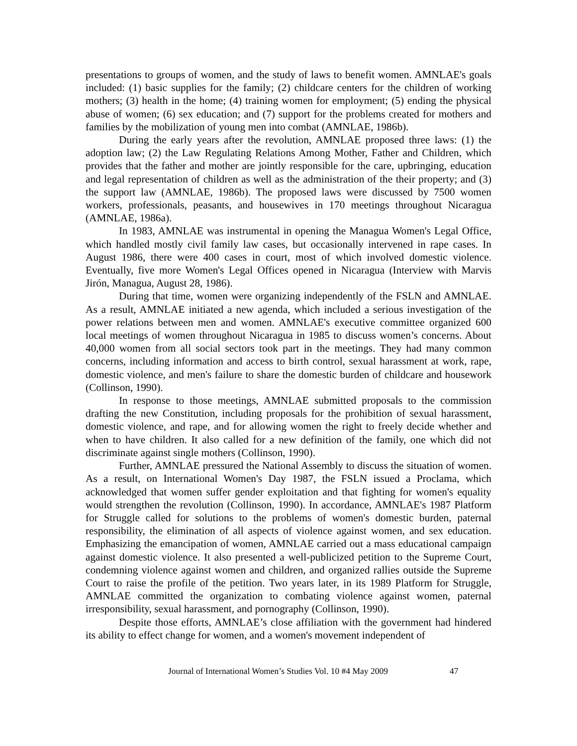presentations to groups of women, and the study of laws to benefit women. AMNLAE's goals included: (1) basic supplies for the family; (2) childcare centers for the children of working mothers; (3) health in the home; (4) training women for employment; (5) ending the physical abuse of women; (6) sex education; and (7) support for the problems created for mothers and families by the mobilization of young men into combat (AMNLAE, 1986b).
During the early years after the revolution, AMNLAE proposed three laws: (1) the adoption law; (2) the Law Regulating Relations Among Mother, Father and Children, which provides that the father and mother are jointly responsible for the care, upbringing, education and legal representation of children as well as the administration of the their property; and (3) the support law (AMNLAE, 1986b). The proposed laws were discussed by 7500 women workers, professionals, peasants, and housewives in 170 meetings throughout Nicaragua (AMNLAE, 1986a).
In 1983, AMNLAE was instrumental in opening the Managua Women's Legal Office, which handled mostly civil family law cases, but occasionally intervened in rape cases. In August 1986, there were 400 cases in court, most of which involved domestic violence. Eventually, five more Women's Legal Offices opened in Nicaragua (Interview with Marvis Jirón, Managua, August 28, 1986).
During that time, women were organizing independently of the FSLN and AMNLAE. As a result, AMNLAE initiated a new agenda, which included a serious investigation of the power relations between men and women. AMNLAE's executive committee organized 600 local meetings of women throughout Nicaragua in 1985 to discuss women’s concerns. About 40,000 women from all social sectors took part in the meetings. They had many common concerns, including information and access to birth control, sexual harassment at work, rape, domestic violence, and men's failure to share the domestic burden of childcare and housework (Collinson, 1990).
In response to those meetings, AMNLAE submitted proposals to the commission drafting the new Constitution, including proposals for the prohibition of sexual harassment, domestic violence, and rape, and for allowing women the right to freely decide whether and when to have children. It also called for a new definition of the family, one which did not discriminate against single mothers (Collinson, 1990).
Further, AMNLAE pressured the National Assembly to discuss the situation of women. As a result, on International Women's Day 1987, the FSLN issued a Proclama, which acknowledged that women suffer gender exploitation and that fighting for women's equality would strengthen the revolution (Collinson, 1990). In accordance, AMNLAE's 1987 Platform for Struggle called for solutions to the problems of women's domestic burden, paternal responsibility, the elimination of all aspects of violence against women, and sex education. Emphasizing the emancipation of women, AMNLAE carried out a mass educational campaign against domestic violence. It also presented a well-publicized petition to the Supreme Court, condemning violence against women and children, and organized rallies outside the Supreme Court to raise the profile of the petition. Two years later, in its 1989 Platform for Struggle, AMNLAE committed the organization to combating violence against women, paternal irresponsibility, sexual harassment, and pornography (Collinson, 1990).
Despite those efforts, AMNLAE’s close affiliation with the government had hindered its ability to effect change for women, and a women's movement independent of
Journal of International Women’s Studies Vol. 10 #4 May 2009 47